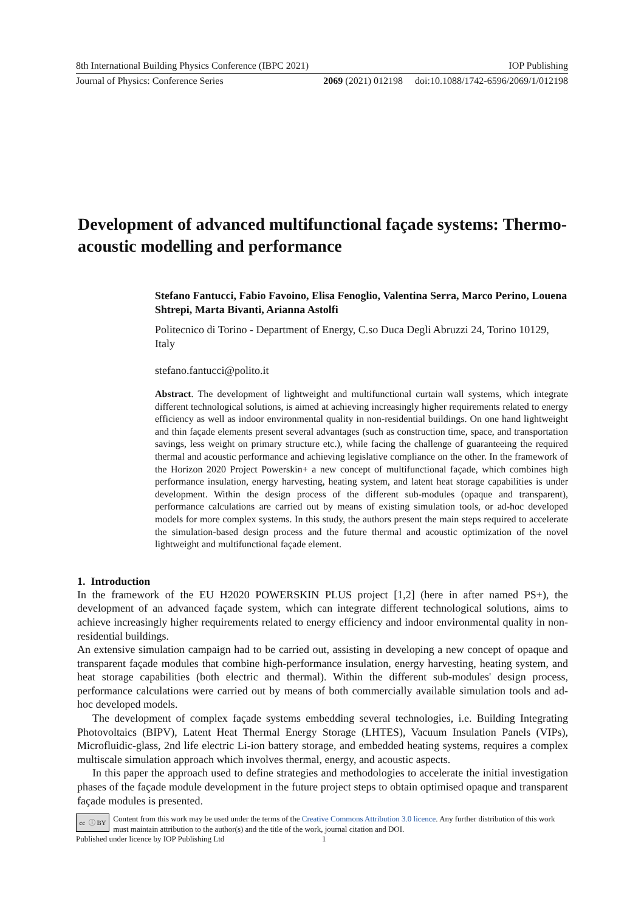8th International Building Physics Conference (IBPC 2021) IOP Publishing
Journal of Physics: Conference Series 2069 (2021) 012198 doi:10.1088/1742-6596/2069/1/012198
Development of advanced multifunctional façade systems: Thermo-acoustic modelling and performance
Stefano Fantucci, Fabio Favoino, Elisa Fenoglio, Valentina Serra, Marco Perino, Louena Shtrepi, Marta Bivanti, Arianna Astolfi
Politecnico di Torino - Department of Energy, C.so Duca Degli Abruzzi 24, Torino 10129, Italy
stefano.fantucci@polito.it
Abstract. The development of lightweight and multifunctional curtain wall systems, which integrate different technological solutions, is aimed at achieving increasingly higher requirements related to energy efficiency as well as indoor environmental quality in non-residential buildings. On one hand lightweight and thin façade elements present several advantages (such as construction time, space, and transportation savings, less weight on primary structure etc.), while facing the challenge of guaranteeing the required thermal and acoustic performance and achieving legislative compliance on the other. In the framework of the Horizon 2020 Project Powerskin+ a new concept of multifunctional façade, which combines high performance insulation, energy harvesting, heating system, and latent heat storage capabilities is under development. Within the design process of the different sub-modules (opaque and transparent), performance calculations are carried out by means of existing simulation tools, or ad-hoc developed models for more complex systems. In this study, the authors present the main steps required to accelerate the simulation-based design process and the future thermal and acoustic optimization of the novel lightweight and multifunctional façade element.
1. Introduction
In the framework of the EU H2020 POWERSKIN PLUS project [1,2] (here in after named PS+), the development of an advanced façade system, which can integrate different technological solutions, aims to achieve increasingly higher requirements related to energy efficiency and indoor environmental quality in non-residential buildings.
An extensive simulation campaign had to be carried out, assisting in developing a new concept of opaque and transparent façade modules that combine high-performance insulation, energy harvesting, heating system, and heat storage capabilities (both electric and thermal). Within the different sub-modules' design process, performance calculations were carried out by means of both commercially available simulation tools and ad-hoc developed models.
The development of complex façade systems embedding several technologies, i.e. Building Integrating Photovoltaics (BIPV), Latent Heat Thermal Energy Storage (LHTES), Vacuum Insulation Panels (VIPs), Microfluidic-glass, 2nd life electric Li-ion battery storage, and embedded heating systems, requires a complex multiscale simulation approach which involves thermal, energy, and acoustic aspects.
In this paper the approach used to define strategies and methodologies to accelerate the initial investigation phases of the façade module development in the future project steps to obtain optimised opaque and transparent façade modules is presented.
cc ⓘ BY
Content from this work may be used under the terms of the Creative Commons Attribution 3.0 licence. Any further distribution of this work must maintain attribution to the author(s) and the title of the work, journal citation and DOI.
Published under licence by IOP Publishing Ltd 1